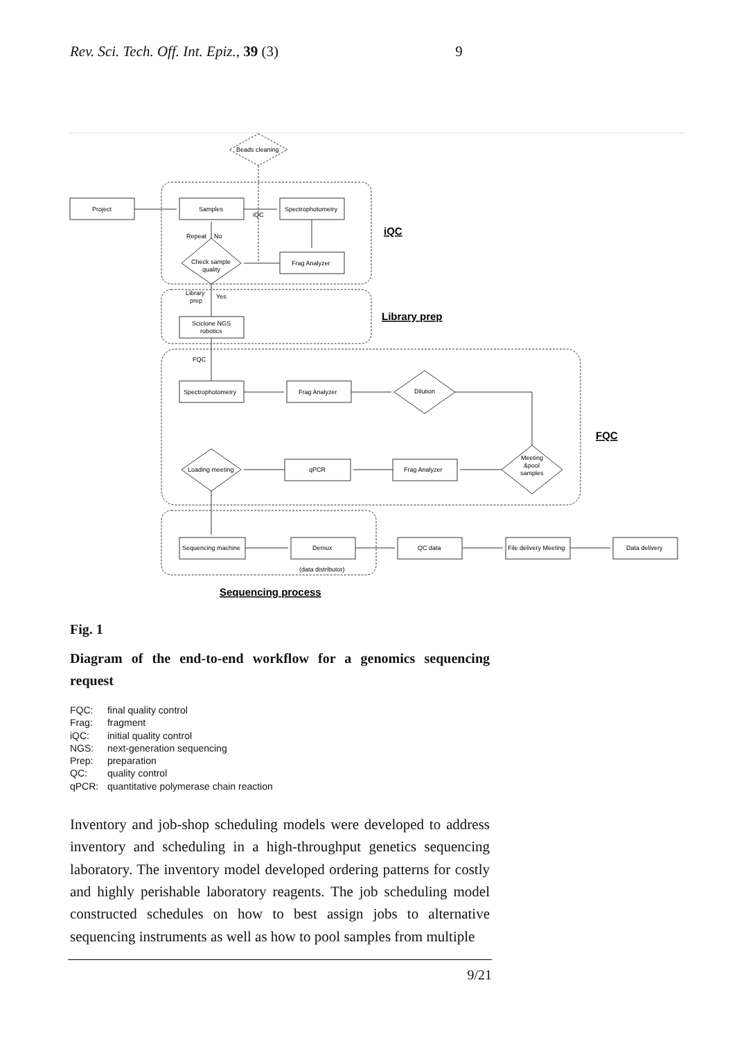Rev. Sci. Tech. Off. Int. Epiz., 39 (3) 9
Project
Samples
Spectrophotometry
Frag Analyzer
Beads cleaning
iQC
Repeat
No
Check sample
quality
Library
prep
Yes
Sciclone NGS
robotics
FQC
Spectrophotometry
Frag Analyzer
Dilution
Loading meeting
qPCR
Frag Analyzer
Meeting
&pool
samples
Sequencing machine
Demux
(data distributor)
QC data
File delivery Meeting
Data delivery
iQC
Library prep
FQC
Sequencing process
Fig. 1
Diagram of the end-to-end workflow for a genomics sequencing request
FQC: final quality control
Frag: fragment
iQC: initial quality control
NGS: next-generation sequencing
Prep: preparation
QC: quality control
qPCR: quantitative polymerase chain reaction
Inventory and job-shop scheduling models were developed to address inventory and scheduling in a high-throughput genetics sequencing laboratory. The inventory model developed ordering patterns for costly and highly perishable laboratory reagents. The job scheduling model constructed schedules on how to best assign jobs to alternative sequencing instruments as well as how to pool samples from multiple
9/21